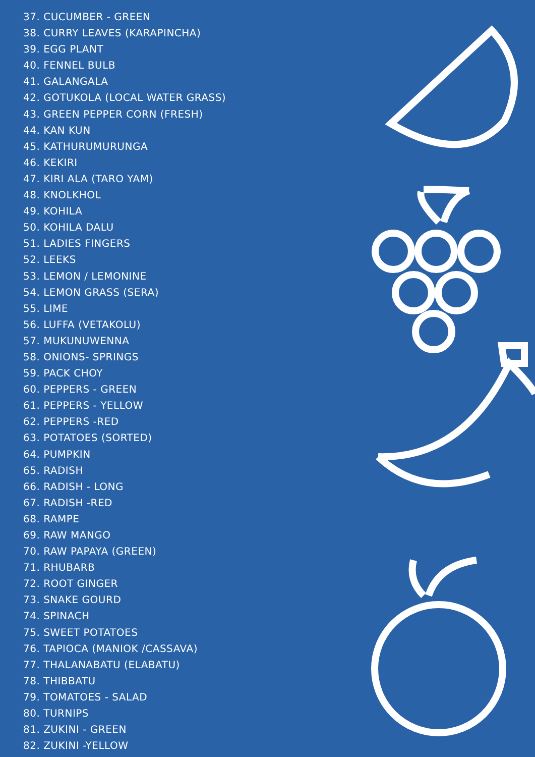37. CUCUMBER - GREEN
38. CURRY LEAVES (KARAPINCHA)
39. EGG PLANT
40. FENNEL BULB
41. GALANGALA
42. GOTUKOLA (LOCAL WATER GRASS)
43. GREEN PEPPER CORN (FRESH)
44. KAN KUN
45. KATHURUMURUNGA
46. KEKIRI
47. KIRI ALA (TARO YAM)
48. KNOLKHOL
49. KOHILA
50. KOHILA DALU
51. LADIES FINGERS
52. LEEKS
53. LEMON / LEMONINE
54. LEMON GRASS (SERA)
55. LIME
56. LUFFA (VETAKOLU)
57. MUKUNUWENNA
58. ONIONS- SPRINGS
59. PACK CHOY
60. PEPPERS - GREEN
61. PEPPERS - YELLOW
62. PEPPERS -RED
63. POTATOES (SORTED)
64. PUMPKIN
65. RADISH
66. RADISH - LONG
67. RADISH -RED
68. RAMPE
69. RAW MANGO
70. RAW PAPAYA (GREEN)
71. RHUBARB
72. ROOT GINGER
73. SNAKE GOURD
74. SPINACH
75. SWEET POTATOES
76. TAPIOCA (MANIOK /CASSAVA)
77. THALANABATU (ELABATU)
78. THIBBATU
79. TOMATOES - SALAD
80. TURNIPS
81. ZUKINI - GREEN
82. ZUKINI -YELLOW